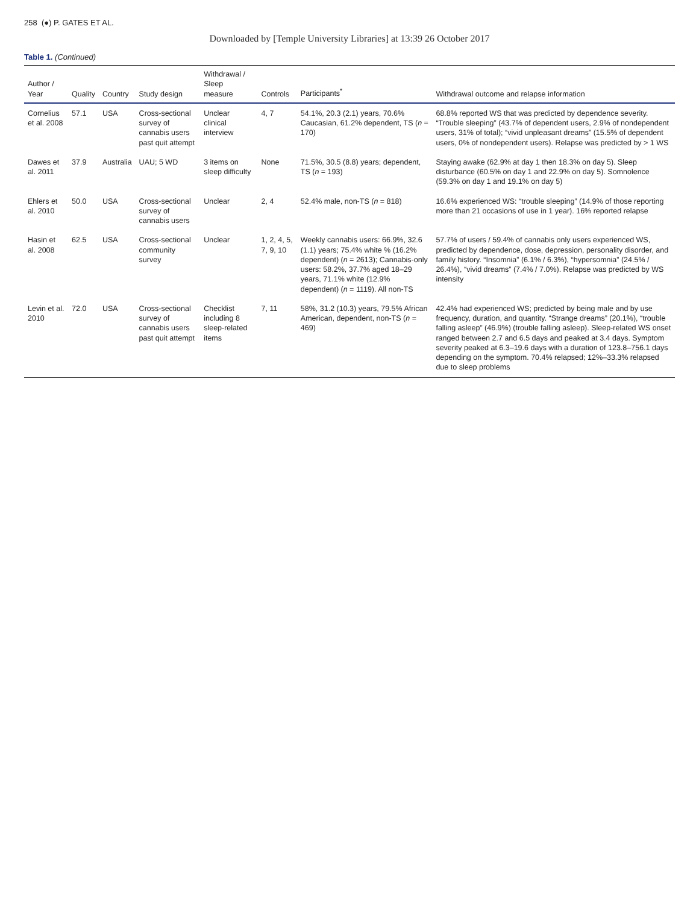258 (●) P. GATES ET AL.
Downloaded by [Temple University Libraries] at 13:39 26 October 2017
Table 1. (Continued)
| Author / Year | Quality | Country | Study design | Withdrawal / Sleep measure | Controls | Participants<sup>*</sup> | Withdrawal outcome and relapse information |
| --- | --- | --- | --- | --- | --- | --- | --- |
| Cornelius et al. 2008 | 57.1 | USA | Cross-sectional survey of cannabis users past quit attempt | Unclear clinical interview | 4, 7 | 54.1%, 20.3 (2.1) years, 70.6% Caucasian, 61.2% dependent, TS ( n = 170) | 68.8% reported WS that was predicted by dependence severity. “Trouble sleeping” (43.7% of dependent users, 2.9% of nondependent users, 31% of total); “vivid unpleasant dreams” (15.5% of dependent users, 0% of nondependent users). Relapse was predicted by > 1 WS |
| Dawes et al. 2011 | 37.9 | Australia | UAU; 5 WD | 3 items on sleep difficulty | None | 71.5%, 30.5 (8.8) years; dependent, TS ( n = 193) | Staying awake (62.9% at day 1 then 18.3% on day 5). Sleep disturbance (60.5% on day 1 and 22.9% on day 5). Somnolence (59.3% on day 1 and 19.1% on day 5) |
| Ehlers et al. 2010 | 50.0 | USA | Cross-sectional survey of cannabis users | Unclear | 2, 4 | 52.4% male, non-TS ( n = 818) | 16.6% experienced WS: “trouble sleeping” (14.9% of those reporting more than 21 occasions of use in 1 year). 16% reported relapse |
| Hasin et al. 2008 | 62.5 | USA | Cross-sectional community survey | Unclear | 1, 2, 4, 5, 7, 9, 10 | Weekly cannabis users: 66.9%, 32.6 (1.1) years; 75.4% white % (16.2% dependent) ( n = 2613); Cannabis-only users: 58.2%, 37.7% aged 18–29 years, 71.1% white (12.9% dependent) ( n = 1119). All non-TS | 57.7% of users / 59.4% of cannabis only users experienced WS, predicted by dependence, dose, depression, personality disorder, and family history. “Insomnia” (6.1% / 6.3%), “hypersomnia” (24.5% / 26.4%), “vivid dreams” (7.4% / 7.0%). Relapse was predicted by WS intensity |
| Levin et al. 2010 | 72.0 | USA | Cross-sectional survey of cannabis users past quit attempt | Checklist including 8 sleep-related items | 7, 11 | 58%, 31.2 (10.3) years, 79.5% African American, dependent, non-TS ( n = 469) | 42.4% had experienced WS; predicted by being male and by use frequency, duration, and quantity. “Strange dreams” (20.1%), “trouble falling asleep” (46.9%) (trouble falling asleep). Sleep-related WS onset ranged between 2.7 and 6.5 days and peaked at 3.4 days. Symptom severity peaked at 6.3–19.6 days with a duration of 123.8–756.1 days depending on the symptom. 70.4% relapsed; 12%–33.3% relapsed due to sleep problems |